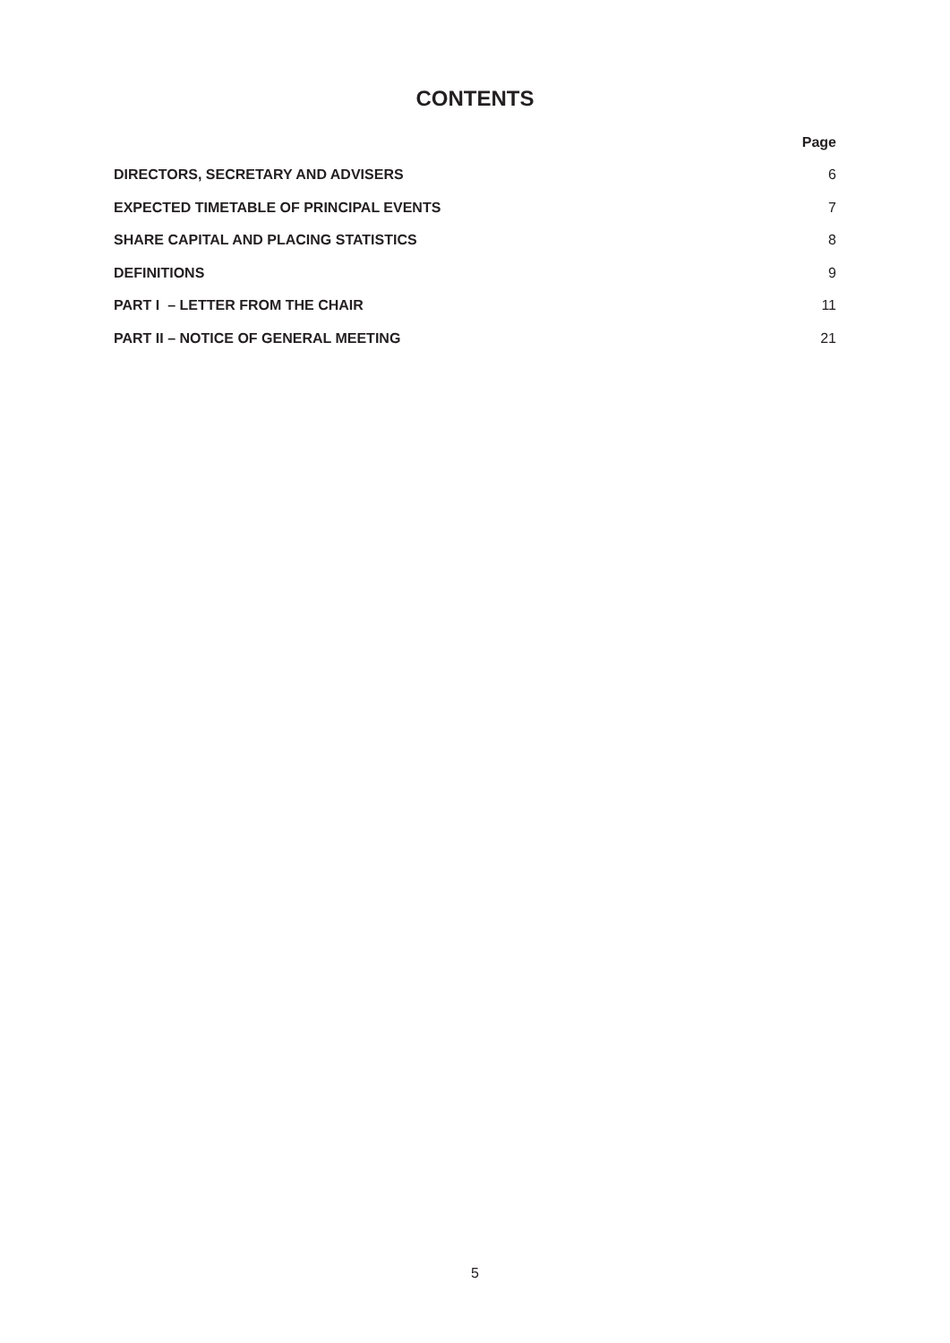CONTENTS
Page
DIRECTORS, SECRETARY AND ADVISERS 6
EXPECTED TIMETABLE OF PRINCIPAL EVENTS 7
SHARE CAPITAL AND PLACING STATISTICS 8
DEFINITIONS 9
PART I – LETTER FROM THE CHAIR 11
PART II – NOTICE OF GENERAL MEETING 21
5